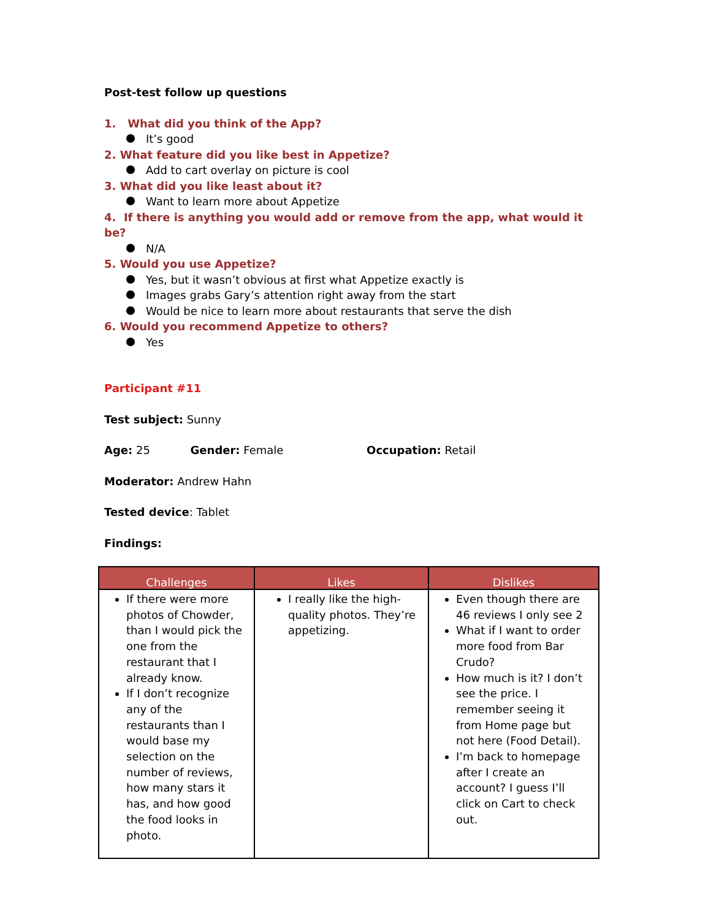Post-test follow up questions
1. What did you think of the App?
It’s good
2. What feature did you like best in Appetize?
Add to cart overlay on picture is cool
3. What did you like least about it?
Want to learn more about Appetize
4. If there is anything you would add or remove from the app, what would it be?
N/A
5. Would you use Appetize?
Yes, but it wasn’t obvious at first what Appetize exactly is
Images grabs Gary’s attention right away from the start
Would be nice to learn more about restaurants that serve the dish
6. Would you recommend Appetize to others?
Yes
Participant #11
Test subject: Sunny
Age: 25 Gender: Female Occupation: Retail
Moderator: Andrew Hahn
Tested device: Tablet
Findings:
| Challenges | Likes | Dislikes |
| --- | --- | --- |
| If there were more photos of Chowder, than I would pick the one from the restaurant that I already know. If I don’t recognize any of the restaurants than I would base my selection on the number of reviews, how many stars it has, and how good the food looks in photo. | I really like the high-quality photos. They’re appetizing. | Even though there are 46 reviews I only see 2 What if I want to order more food from Bar Crudo? How much is it? I don’t see the price. I remember seeing it from Home page but not here (Food Detail). I’m back to homepage after I create an account? I guess I’ll click on Cart to check out. |